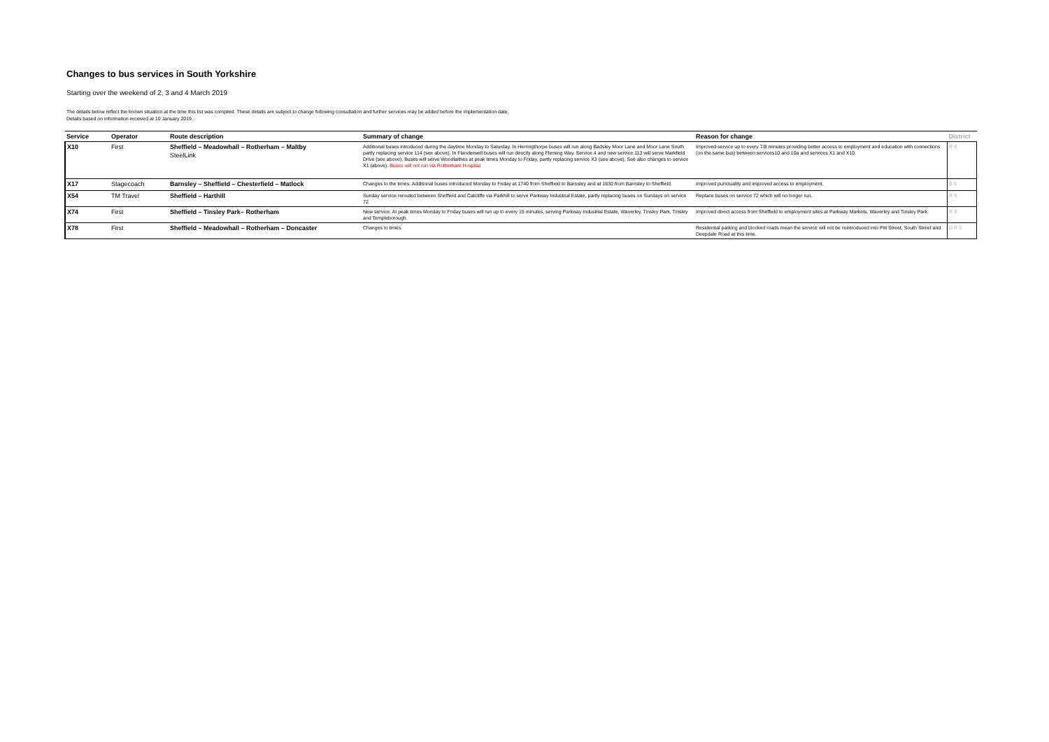Changes to bus services in South Yorkshire
Starting over the weekend of 2, 3 and 4 March 2019
The details below reflect the known situation at the time this list was compiled. These details are subject to change following consultation and further services may be added before the implementation date.
Details based on information received at 10 January 2019.
| Service | Operator | Route description | Summary of change | Reason for change | District |
| --- | --- | --- | --- | --- | --- |
| X10 | First | Sheffield – Meadowhall – Rotherham – Maltby SteelLink | Additional buses introduced during the daytime Monday to Saturday. In Herringthorpe buses will run along Badsley Moor Lane and Moor Lane South partly replacing service 114 (see above). In Flanderwell buses will run directly along Fleming Way. Service 4 and new service 113 will serve Markfield Drive (see above). Buses will serve Woodlaithes at peak times Monday to Friday, partly replacing service X3 (see above). See also changes to service X1 (above). Buses will not run via Rotherham Hospital. | Improved service up to every 7/8 minutes providing better access to employment and education with connections (on the same bus) between services10 and 10a and services X1 and X10. | R S |
| X17 | Stagecoach | Barnsley – Sheffield – Chesterfield – Matlock | Changes to the times. Additional buses introduced Monday to Friday at 1740 from Sheffield to Barnsley and at 1630 from Barnsley to Sheffield. | Improved punctuality and improved access to employment. | B S |
| X54 | TM Travel | Sheffield – Harthill | Sunday service rerouted between Sheffield and Catcliffe via Parkhill to serve Parkway Industrial Estate, partly replacing buses on Sundays on service 72. | Replace buses on service 72 which will no longer run. | R S |
| X74 | First | Sheffield – Tinsley Park– Rotherham | New service. At peak times Monday to Friday buses will run up to every 15 minutes, serving Parkway Industrial Estate, Waverley, Tinsley Park, Tinsley and Templeborough. | Improved direct access from Sheffield to employment sites at Parkway Markets, Waverley and Tinsley Park. | R S |
| X78 | First | Sheffield – Meadowhall – Rotherham – Doncaster | Changes to times. | Residential parking and blocked roads mean the service will not be reintroduced into Pitt Street, South Street and Deepdale Road at this time. | D R S |